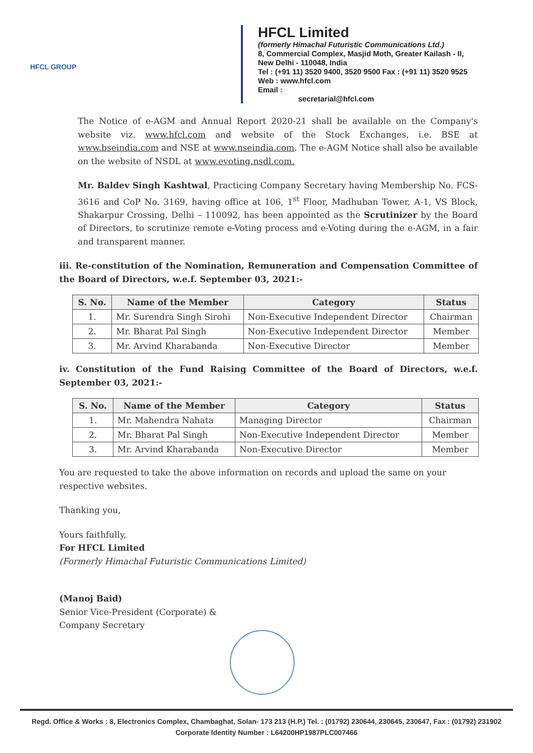HFCL GROUP
HFCL Limited
(formerly Himachal Futuristic Communications Ltd.)
8, Commercial Complex, Masjid Moth, Greater Kailash - II,
New Delhi - 110048, India
Tel : (+91 11) 3520 9400, 3520 9500 Fax : (+91 11) 3520 9525
Web : www.hfcl.com
Email :
secretarial@hfcl.com
The Notice of e-AGM and Annual Report 2020-21 shall be available on the Company's website viz. www.hfcl.com and website of the Stock Exchanges, i.e. BSE at www.bseindia.com and NSE at www.nseindia.com. The e-AGM Notice shall also be available on the website of NSDL at www.evoting.nsdl.com.
Mr. Baldev Singh Kashtwal, Practicing Company Secretary having Membership No. FCS-3616 and CoP No. 3169, having office at 106, 1<sup>st</sup> Floor, Madhuban Tower, A-1, VS Block, Shakarpur Crossing, Delhi – 110092, has been appointed as the Scrutinizer by the Board of Directors, to scrutinize remote e-Voting process and e-Voting during the e-AGM, in a fair and transparent manner.
iii. Re-constitution of the Nomination, Remuneration and Compensation Committee of the Board of Directors, w.e.f. September 03, 2021:-
| S. No. | Name of the Member | Category | Status |
| --- | --- | --- | --- |
| 1. | Mr. Surendra Singh Sirohi | Non-Executive Independent Director | Chairman |
| 2. | Mr. Bharat Pal Singh | Non-Executive Independent Director | Member |
| 3. | Mr. Arvind Kharabanda | Non-Executive Director | Member |
iv. Constitution of the Fund Raising Committee of the Board of Directors, w.e.f. September 03, 2021:-
| S. No. | Name of the Member | Category | Status |
| --- | --- | --- | --- |
| 1. | Mr. Mahendra Nahata | Managing Director | Chairman |
| 2. | Mr. Bharat Pal Singh | Non-Executive Independent Director | Member |
| 3. | Mr. Arvind Kharabanda | Non-Executive Director | Member |
You are requested to take the above information on records and upload the same on your respective websites.
Thanking you,
Yours faithfully,
For HFCL Limited
(Formerly Himachal Futuristic Communications Limited)
(Manoj Baid)
Senior Vice-President (Corporate) &
Company Secretary
Regd. Office & Works : 8, Electronics Complex, Chambaghat, Solan- 173 213 (H.P.) Tel. : (01792) 230644, 230645, 230647, Fax : (01792) 231902
Corporate Identity Number : L64200HP1987PLC007466